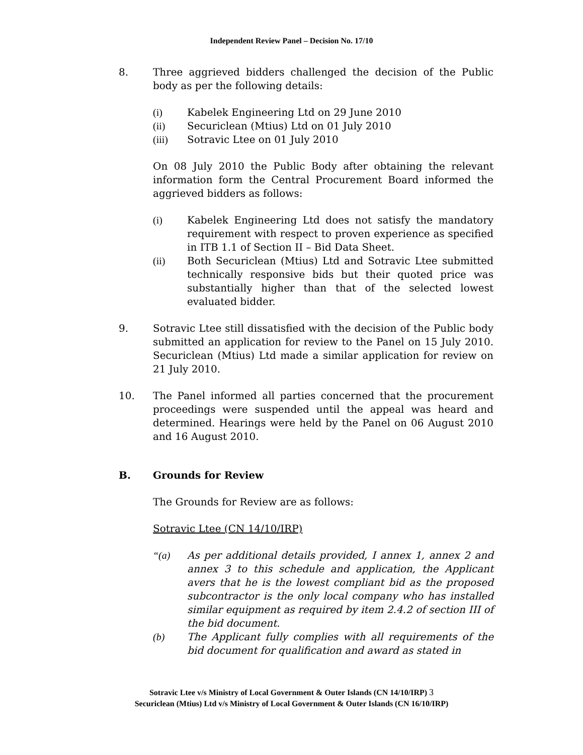Independent Review Panel – Decision No. 17/10
8. Three aggrieved bidders challenged the decision of the Public body as per the following details:
(i) Kabelek Engineering Ltd on 29 June 2010
(ii) Securiclean (Mtius) Ltd on 01 July 2010
(iii) Sotravic Ltee on 01 July 2010
On 08 July 2010 the Public Body after obtaining the relevant information form the Central Procurement Board informed the aggrieved bidders as follows:
(i) Kabelek Engineering Ltd does not satisfy the mandatory requirement with respect to proven experience as specified in ITB 1.1 of Section II – Bid Data Sheet.
(ii) Both Securiclean (Mtius) Ltd and Sotravic Ltee submitted technically responsive bids but their quoted price was substantially higher than that of the selected lowest evaluated bidder.
9. Sotravic Ltee still dissatisfied with the decision of the Public body submitted an application for review to the Panel on 15 July 2010. Securiclean (Mtius) Ltd made a similar application for review on 21 July 2010.
10. The Panel informed all parties concerned that the procurement proceedings were suspended until the appeal was heard and determined. Hearings were held by the Panel on 06 August 2010 and 16 August 2010.
B. Grounds for Review
The Grounds for Review are as follows:
Sotravic Ltee (CN 14/10/IRP)
“(a) As per additional details provided, I annex 1, annex 2 and annex 3 to this schedule and application, the Applicant avers that he is the lowest compliant bid as the proposed subcontractor is the only local company who has installed similar equipment as required by item 2.4.2 of section III of the bid document.
(b) The Applicant fully complies with all requirements of the bid document for qualification and award as stated in
Sotravic Ltee v/s Ministry of Local Government & Outer Islands (CN 14/10/IRP) 3
Securiclean (Mtius) Ltd v/s Ministry of Local Government & Outer Islands (CN 16/10/IRP)